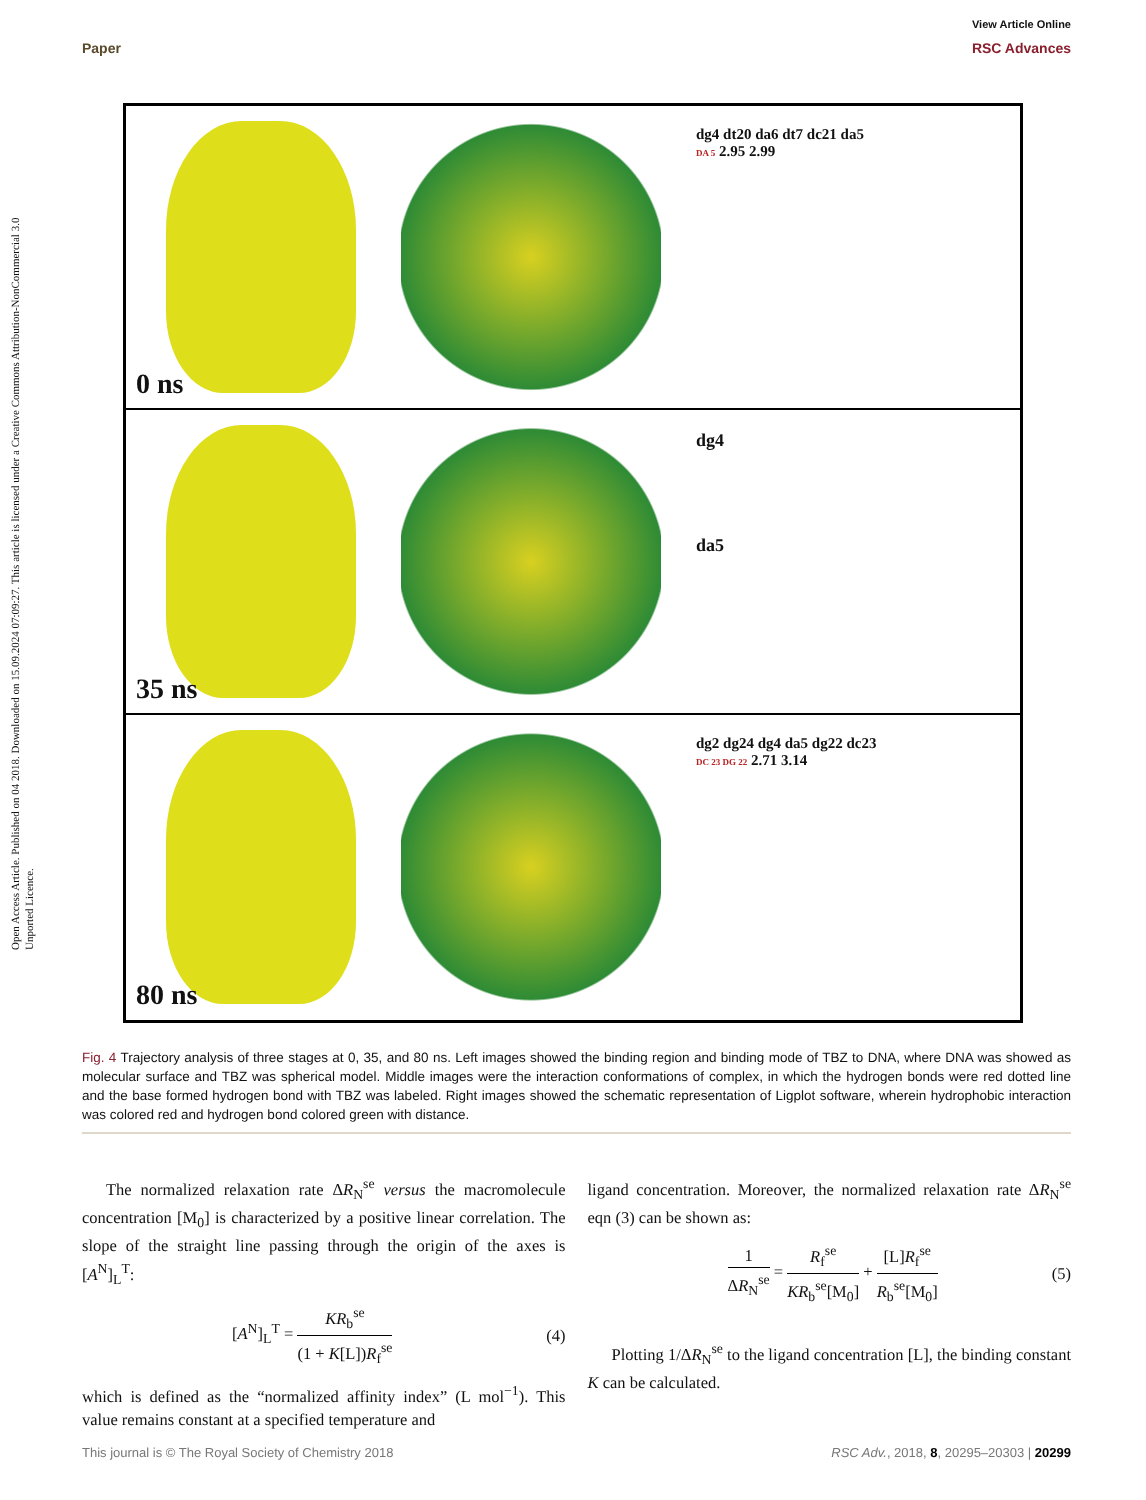View Article Online
Paper RSC Advances
Open Access Article. Published on 04 2018. Downloaded on 15.09.2024 07:09:27. This article is licensed under a Creative Commons Attribution-NonCommercial 3.0 Unported Licence.
dg4 dt20 da6 dt7 dc21 da5
DA 5 2.95 2.99
0 ns
dg4
da5
35 ns
dg2 dg24 dg4 da5 dg22 dc23
DC 23 DG 22 2.71 3.14
80 ns
Fig. 4 Trajectory analysis of three stages at 0, 35, and 80 ns. Left images showed the binding region and binding mode of TBZ to DNA, where DNA was showed as molecular surface and TBZ was spherical model. Middle images were the interaction conformations of complex, in which the hydrogen bonds were red dotted line and the base formed hydrogen bond with TBZ was labeled. Right images showed the schematic representation of Ligplot software, wherein hydrophobic interaction was colored red and hydrogen bond colored green with distance.
The normalized relaxation rate ΔR<sub>N</sub><sup>se</sup> versus the macromolecule concentration [M<sub>0</sub>] is characterized by a positive linear correlation. The slope of the straight line passing through the origin of the axes is [A<sup>N</sup>]<sub>L</sub><sup>T</sup>:
[A<sup>N</sup>]<sub>L</sub><sup>T</sup> = KR<sub>b</sub><sup>se</sup> (1 + K[L])R<sub>f</sub><sup>se</sup> (4)
which is defined as the “normalized affinity index” (L mol<sup>−1</sup>). This value remains constant at a specified temperature and
ligand concentration. Moreover, the normalized relaxation rate ΔR<sub>N</sub><sup>se</sup> eqn (3) can be shown as:
1 ΔR<sub>N</sub><sup>se</sup> = R<sub>f</sub><sup>se</sup> KR<sub>b</sub><sup>se</sup>[M<sub>0</sub>] + [L]R<sub>f</sub><sup>se</sup> R<sub>b</sub><sup>se</sup>[M<sub>0</sub>] (5)
Plotting 1/ΔR<sub>N</sub><sup>se</sup> to the ligand concentration [L], the binding constant K can be calculated.
This journal is © The Royal Society of Chemistry 2018 RSC Adv., 2018, 8, 20295–20303 | 20299